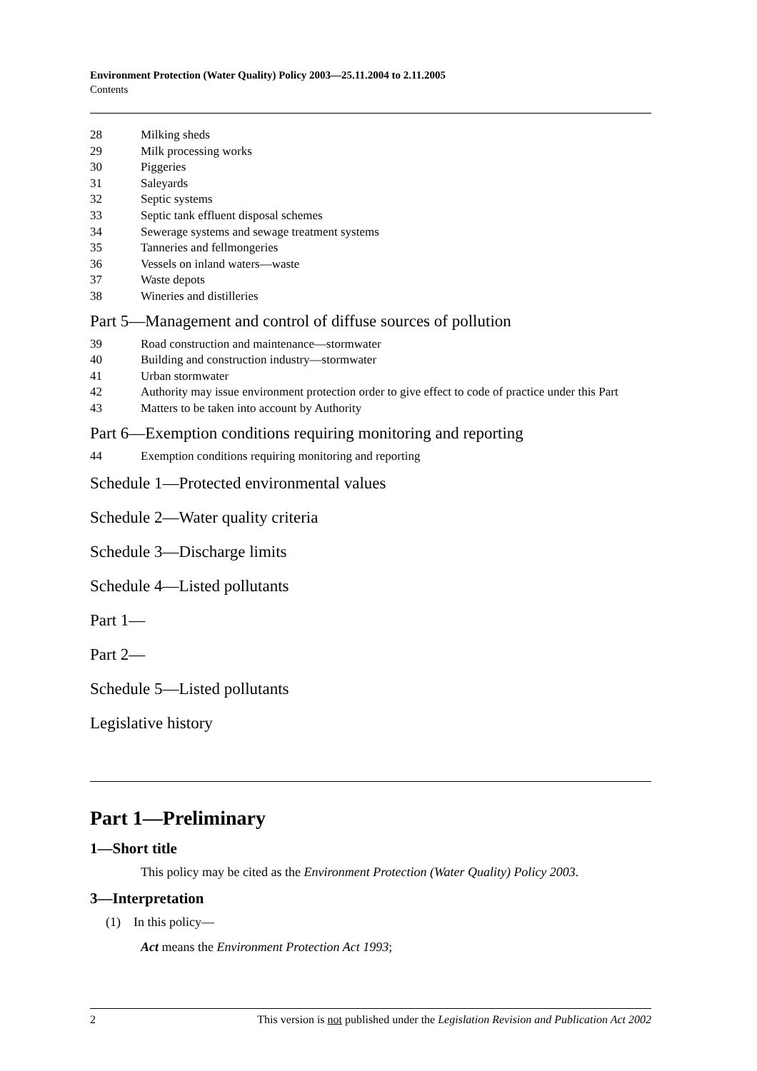Environment Protection (Water Quality) Policy 2003—25.11.2004 to 2.11.2005
Contents
28 Milking sheds
29 Milk processing works
30 Piggeries
31 Saleyards
32 Septic systems
33 Septic tank effluent disposal schemes
34 Sewerage systems and sewage treatment systems
35 Tanneries and fellmongeries
36 Vessels on inland waters—waste
37 Waste depots
38 Wineries and distilleries
Part 5—Management and control of diffuse sources of pollution
39 Road construction and maintenance—stormwater
40 Building and construction industry—stormwater
41 Urban stormwater
42 Authority may issue environment protection order to give effect to code of practice under this Part
43 Matters to be taken into account by Authority
Part 6—Exemption conditions requiring monitoring and reporting
44 Exemption conditions requiring monitoring and reporting
Schedule 1—Protected environmental values
Schedule 2—Water quality criteria
Schedule 3—Discharge limits
Schedule 4—Listed pollutants
Part 1—
Part 2—
Schedule 5—Listed pollutants
Legislative history
Part 1—Preliminary
1—Short title
This policy may be cited as the Environment Protection (Water Quality) Policy 2003.
3—Interpretation
(1) In this policy—
Act means the Environment Protection Act 1993;
2 This version is not published under the Legislation Revision and Publication Act 2002